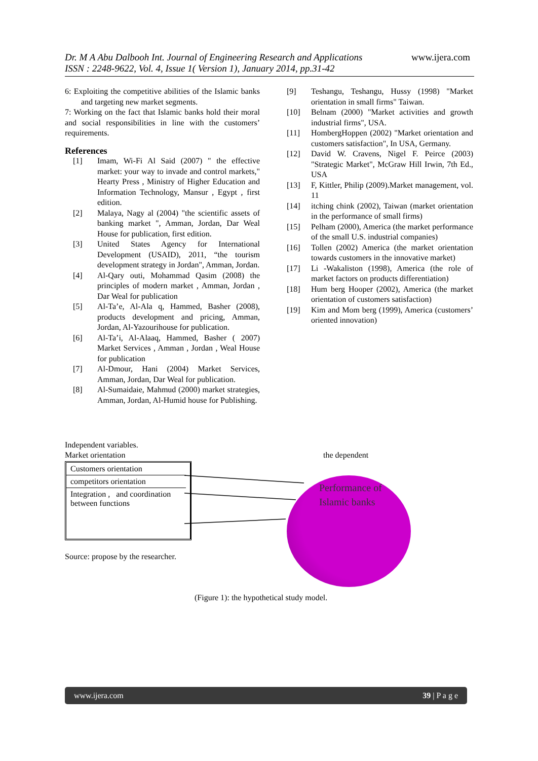Dr. M A Abu Dalbooh Int. Journal of Engineering Research and Applications
ISSN : 2248-9622, Vol. 4, Issue 1( Version 1), January 2014, pp.31-42
www.ijera.com
6: Exploiting the competitive abilities of the Islamic banks and targeting new market segments.
7: Working on the fact that Islamic banks hold their moral and social responsibilities in line with the customers’ requirements.
References
[1] Imam, Wi-Fi Al Said (2007) " the effective market: your way to invade and control markets," Hearty Press , Ministry of Higher Education and Information Technology, Mansur , Egypt , first edition.
[2] Malaya, Nagy al (2004) "the scientific assets of banking market ", Amman, Jordan, Dar Weal House for publication, first edition.
[3] United States Agency for International Development (USAID), 2011, “the tourism development strategy in Jordan", Amman, Jordan.
[4] Al-Qary outi, Mohammad Qasim (2008) the principles of modern market , Amman, Jordan , Dar Weal for publication
[5] Al-Ta’e, Al-Ala q, Hammed, Basher (2008), products development and pricing, Amman, Jordan, Al-Yazourihouse for publication.
[6] Al-Ta’i, Al-Alaaq, Hammed, Basher ( 2007) Market Services , Amman , Jordan , Weal House for publication
[7] Al-Dmour, Hani (2004) Market Services, Amman, Jordan, Dar Weal for publication.
[8] Al-Sumaidaie, Mahmud (2000) market strategies, Amman, Jordan, Al-Humid house for Publishing.
[9] Teshangu, Teshangu, Hussy (1998) "Market orientation in small firms" Taiwan.
[10] Belnam (2000) "Market activities and growth industrial firms", USA.
[11] HombergHoppen (2002) "Market orientation and customers satisfaction", In USA, Germany.
[12] David W. Cravens, Nigel F. Peirce (2003) "Strategic Market", McGraw Hill Irwin, 7th Ed., USA
[13] F, Kittler, Philip (2009).Market management, vol. 11
[14] itching chink (2002), Taiwan (market orientation in the performance of small firms)
[15] Pelham (2000), America (the market performance of the small U.S. industrial companies)
[16] Tollen (2002) America (the market orientation towards customers in the innovative market)
[17] Li -Wakaliston (1998), America (the role of market factors on products differentiation)
[18] Hum berg Hooper (2002), America (the market orientation of customers satisfaction)
[19] Kim and Mom berg (1999), America (customers’ oriented innovation)
Independent variables.
Market orientation
the dependent
Customers orientation
competitors orientation
Integration , and coordination between functions
Performance of
Islamic banks
Source: propose by the researcher.
(Figure 1): the hypothetical study model.
www.ijera.com 39 | P a g e